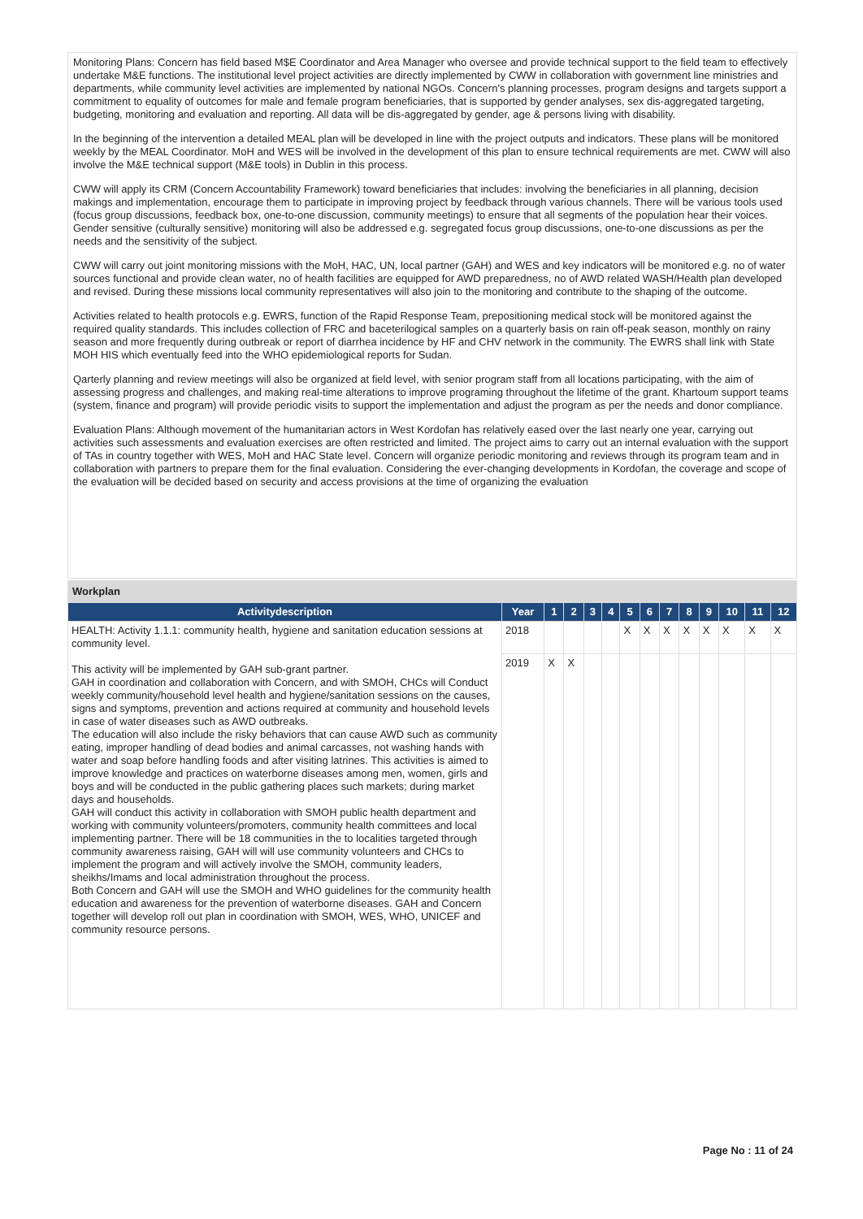Monitoring Plans: Concern has field based M$E Coordinator and Area Manager who oversee and provide technical support to the field team to effectively undertake M&E functions. The institutional level project activities are directly implemented by CWW in collaboration with government line ministries and departments, while community level activities are implemented by national NGOs. Concern's planning processes, program designs and targets support a commitment to equality of outcomes for male and female program beneficiaries, that is supported by gender analyses, sex dis-aggregated targeting, budgeting, monitoring and evaluation and reporting. All data will be dis-aggregated by gender, age & persons living with disability.
In the beginning of the intervention a detailed MEAL plan will be developed in line with the project outputs and indicators. These plans will be monitored weekly by the MEAL Coordinator. MoH and WES will be involved in the development of this plan to ensure technical requirements are met. CWW will also involve the M&E technical support (M&E tools) in Dublin in this process.
CWW will apply its CRM (Concern Accountability Framework) toward beneficiaries that includes: involving the beneficiaries in all planning, decision makings and implementation, encourage them to participate in improving project by feedback through various channels. There will be various tools used (focus group discussions, feedback box, one-to-one discussion, community meetings) to ensure that all segments of the population hear their voices. Gender sensitive (culturally sensitive) monitoring will also be addressed e.g. segregated focus group discussions, one-to-one discussions as per the needs and the sensitivity of the subject.
CWW will carry out joint monitoring missions with the MoH, HAC, UN, local partner (GAH) and WES and key indicators will be monitored e.g. no of water sources functional and provide clean water, no of health facilities are equipped for AWD preparedness, no of AWD related WASH/Health plan developed and revised. During these missions local community representatives will also join to the monitoring and contribute to the shaping of the outcome.
Activities related to health protocols e.g. EWRS, function of the Rapid Response Team, prepositioning medical stock will be monitored against the required quality standards. This includes collection of FRC and baceterilogical samples on a quarterly basis on rain off-peak season, monthly on rainy season and more frequently during outbreak or report of diarrhea incidence by HF and CHV network in the community. The EWRS shall link with State MOH HIS which eventually feed into the WHO epidemiological reports for Sudan.
Qarterly planning and review meetings will also be organized at field level, with senior program staff from all locations participating, with the aim of assessing progress and challenges, and making real-time alterations to improve programing throughout the lifetime of the grant. Khartoum support teams (system, finance and program) will provide periodic visits to support the implementation and adjust the program as per the needs and donor compliance.
Evaluation Plans: Although movement of the humanitarian actors in West Kordofan has relatively eased over the last nearly one year, carrying out activities such assessments and evaluation exercises are often restricted and limited. The project aims to carry out an internal evaluation with the support of TAs in country together with WES, MoH and HAC State level. Concern will organize periodic monitoring and reviews through its program team and in collaboration with partners to prepare them for the final evaluation. Considering the ever-changing developments in Kordofan, the coverage and scope of the evaluation will be decided based on security and access provisions at the time of organizing the evaluation
| Workplan | | | | | | | | | | | | | |
| Activitydescription | Year | 1 | 2 | 3 | 4 | 5 | 6 | 7 | 8 | 9 | 10 | 11 | 12 |
| HEALTH: Activity 1.1.1: community health, hygiene and sanitation education sessions at community level. This activity will be implemented by GAH sub-grant partner. GAH in coordination and collaboration with Concern, and with SMOH, CHCs will Conduct weekly community/household level health and hygiene/sanitation sessions on the causes, signs and symptoms, prevention and actions required at community and household levels in case of water diseases such as AWD outbreaks. The education will also include the risky behaviors that can cause AWD such as community eating, improper handling of dead bodies and animal carcasses, not washing hands with water and soap before handling foods and after visiting latrines. This activities is aimed to improve knowledge and practices on waterborne diseases among men, women, girls and boys and will be conducted in the public gathering places such markets; during market days and households. GAH will conduct this activity in collaboration with SMOH public health department and working with community volunteers/promoters, community health committees and local implementing partner. There will be 18 communities in the to localities targeted through community awareness raising, GAH will will use community volunteers and CHCs to implement the program and will actively involve the SMOH, community leaders, sheikhs/Imams and local administration throughout the process. Both Concern and GAH will use the SMOH and WHO guidelines for the community health education and awareness for the prevention of waterborne diseases. GAH and Concern together will develop roll out plan in coordination with SMOH, WES, WHO, UNICEF and community resource persons. | 2018 | | | | | X | X | X | X | X | X | X | X |
| | 2019 | X | X | | | | | | | | | | |
Page No : 11 of 24